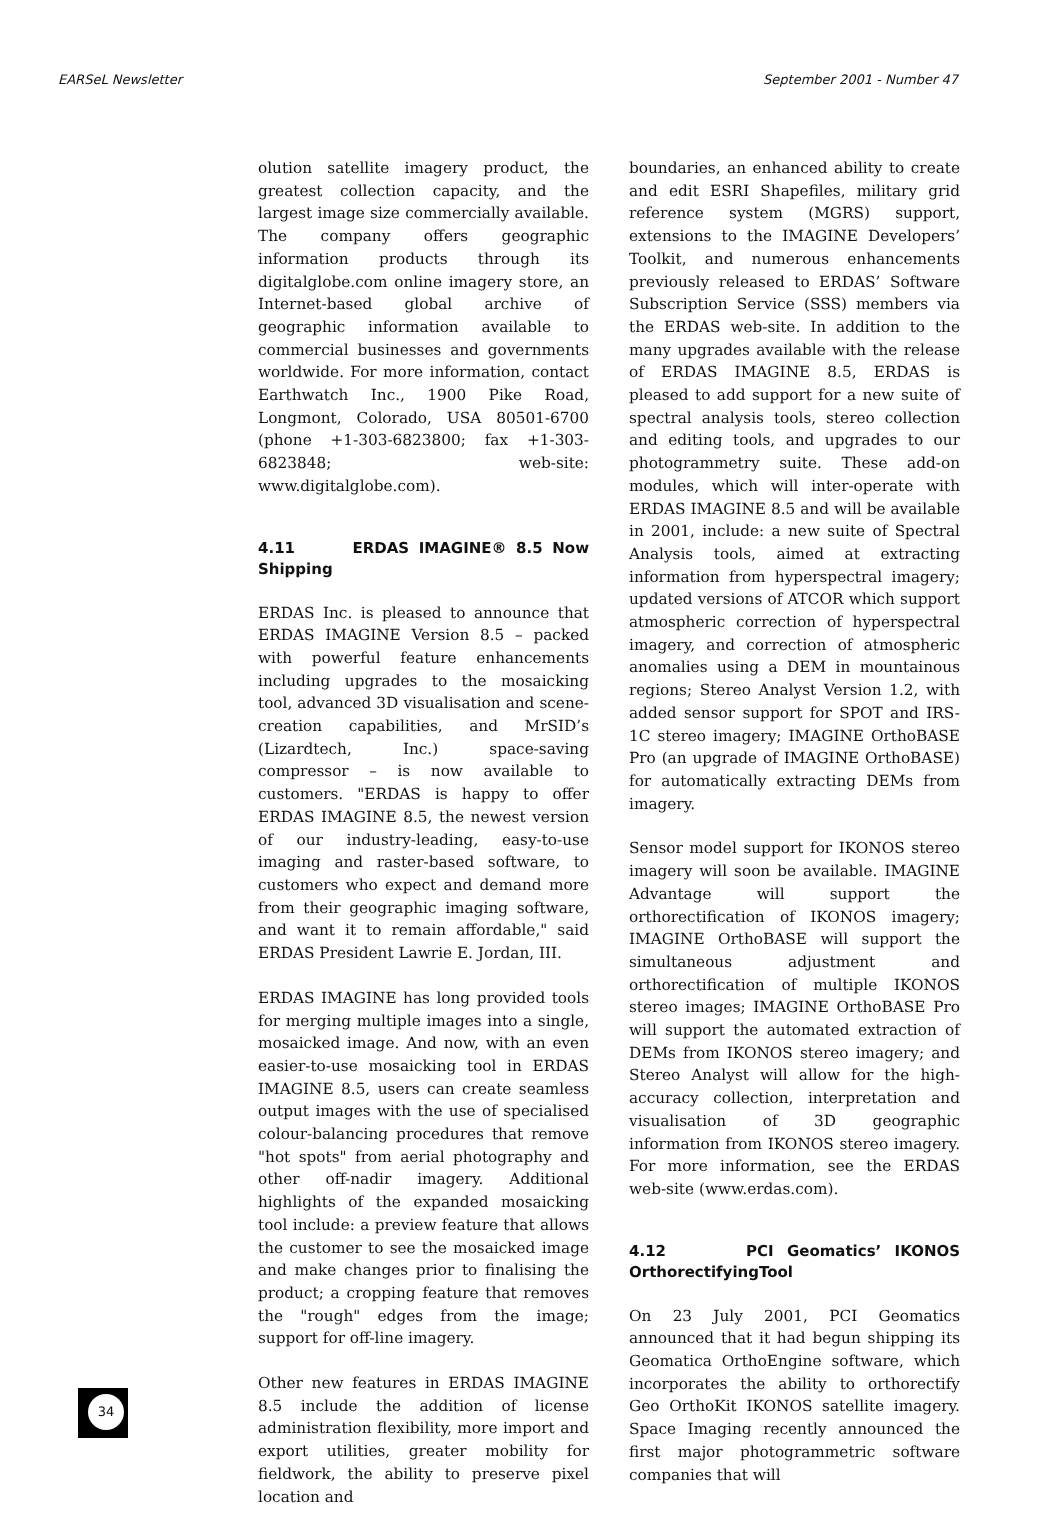EARSeL Newsletter September 2001 - Number 47
olution satellite imagery product, the greatest collection capacity, and the largest image size commercially available. The company offers geographic information products through its digitalglobe.com online imagery store, an Internet-based global archive of geographic information available to commercial businesses and governments worldwide. For more information, contact Earthwatch Inc., 1900 Pike Road, Longmont, Colorado, USA 80501-6700 (phone +1-303-6823800; fax +1-303-6823848; web-site: www.digitalglobe.com).
4.11 ERDAS IMAGINE® 8.5 Now Shipping
ERDAS Inc. is pleased to announce that ERDAS IMAGINE Version 8.5 – packed with powerful feature enhancements including upgrades to the mosaicking tool, advanced 3D visualisation and scene-creation capabilities, and MrSID’s (Lizardtech, Inc.) space-saving compressor – is now available to customers. "ERDAS is happy to offer ERDAS IMAGINE 8.5, the newest version of our industry-leading, easy-to-use imaging and raster-based software, to customers who expect and demand more from their geographic imaging software, and want it to remain affordable," said ERDAS President Lawrie E. Jordan, III.
ERDAS IMAGINE has long provided tools for merging multiple images into a single, mosaicked image. And now, with an even easier-to-use mosaicking tool in ERDAS IMAGINE 8.5, users can create seamless output images with the use of specialised colour-balancing procedures that remove "hot spots" from aerial photography and other off-nadir imagery. Additional highlights of the expanded mosaicking tool include: a preview feature that allows the customer to see the mosaicked image and make changes prior to finalising the product; a cropping feature that removes the "rough" edges from the image; support for off-line imagery.
Other new features in ERDAS IMAGINE 8.5 include the addition of license administration flexibility, more import and export utilities, greater mobility for fieldwork, the ability to preserve pixel location and
boundaries, an enhanced ability to create and edit ESRI Shapefiles, military grid reference system (MGRS) support, extensions to the IMAGINE Developers’ Toolkit, and numerous enhancements previously released to ERDAS’ Software Subscription Service (SSS) members via the ERDAS web-site. In addition to the many upgrades available with the release of ERDAS IMAGINE 8.5, ERDAS is pleased to add support for a new suite of spectral analysis tools, stereo collection and editing tools, and upgrades to our photogrammetry suite. These add-on modules, which will inter-operate with ERDAS IMAGINE 8.5 and will be available in 2001, include: a new suite of Spectral Analysis tools, aimed at extracting information from hyperspectral imagery; updated versions of ATCOR which support atmospheric correction of hyperspectral imagery, and correction of atmospheric anomalies using a DEM in mountainous regions; Stereo Analyst Version 1.2, with added sensor support for SPOT and IRS-1C stereo imagery; IMAGINE OrthoBASE Pro (an upgrade of IMAGINE OrthoBASE) for automatically extracting DEMs from imagery.
Sensor model support for IKONOS stereo imagery will soon be available. IMAGINE Advantage will support the orthorectification of IKONOS imagery; IMAGINE OrthoBASE will support the simultaneous adjustment and orthorectification of multiple IKONOS stereo images; IMAGINE OrthoBASE Pro will support the automated extraction of DEMs from IKONOS stereo imagery; and Stereo Analyst will allow for the high-accuracy collection, interpretation and visualisation of 3D geographic information from IKONOS stereo imagery. For more information, see the ERDAS web-site (www.erdas.com).
4.12 PCI Geomatics’ IKONOS OrthorectifyingTool
On 23 July 2001, PCI Geomatics announced that it had begun shipping its Geomatica OrthoEngine software, which incorporates the ability to orthorectify Geo OrthoKit IKONOS satellite imagery. Space Imaging recently announced the first major photogrammetric software companies that will
34